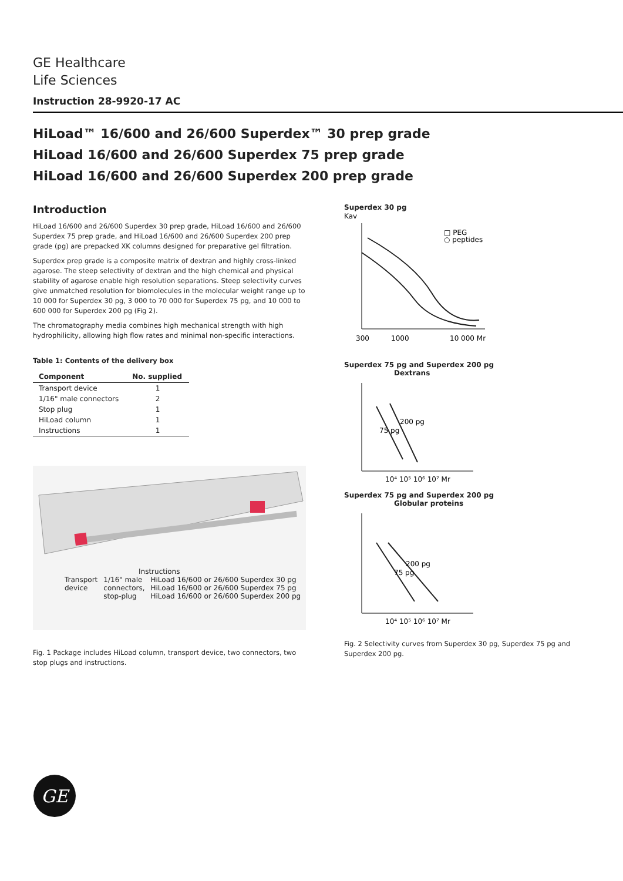GE Healthcare
Life Sciences
Instruction 28-9920-17 AC
HiLoad™ 16/600 and 26/600 Superdex™ 30 prep grade
HiLoad 16/600 and 26/600 Superdex 75 prep grade
HiLoad 16/600 and 26/600 Superdex 200 prep grade
Introduction
HiLoad 16/600 and 26/600 Superdex 30 prep grade, HiLoad 16/600 and 26/600 Superdex 75 prep grade, and HiLoad 16/600 and 26/600 Superdex 200 prep grade (pg) are prepacked XK columns designed for preparative gel filtration.
Superdex prep grade is a composite matrix of dextran and highly cross-linked agarose. The steep selectivity of dextran and the high chemical and physical stability of agarose enable high resolution separations. Steep selectivity curves give unmatched resolution for biomolecules in the molecular weight range up to 10 000 for Superdex 30 pg, 3 000 to 70 000 for Superdex 75 pg, and 10 000 to 600 000 for Superdex 200 pg (Fig 2).
The chromatography media combines high mechanical strength with high hydrophilicity, allowing high flow rates and minimal non-specific interactions.
Table 1: Contents of the delivery box
| Component | No. supplied |
| --- | --- |
| Transport device | 1 |
| 1/16" male connectors | 2 |
| Stop plug | 1 |
| HiLoad column | 1 |
| Instructions | 1 |
Instructions
Transport
device
1/16" male
connectors,
stop-plug
HiLoad 16/600 or 26/600 Superdex 30 pg
HiLoad 16/600 or 26/600 Superdex 75 pg
HiLoad 16/600 or 26/600 Superdex 200 pg
Fig. 1 Package includes HiLoad column, transport device, two connectors, two stop plugs and instructions.
Superdex 30 pg
Kav
□ PEG
○ peptides
300
1000
10 000 Mr
Superdex 75 pg and Superdex 200 pg
Dextrans
10⁴ 10⁵ 10⁶ 10⁷ Mr
75 pg
200 pg
Superdex 75 pg and Superdex 200 pg
Globular proteins
10⁴ 10⁵ 10⁶ 10⁷ Mr
75 pg
200 pg
Fig. 2 Selectivity curves from Superdex 30 pg, Superdex 75 pg and Superdex 200 pg.
GE